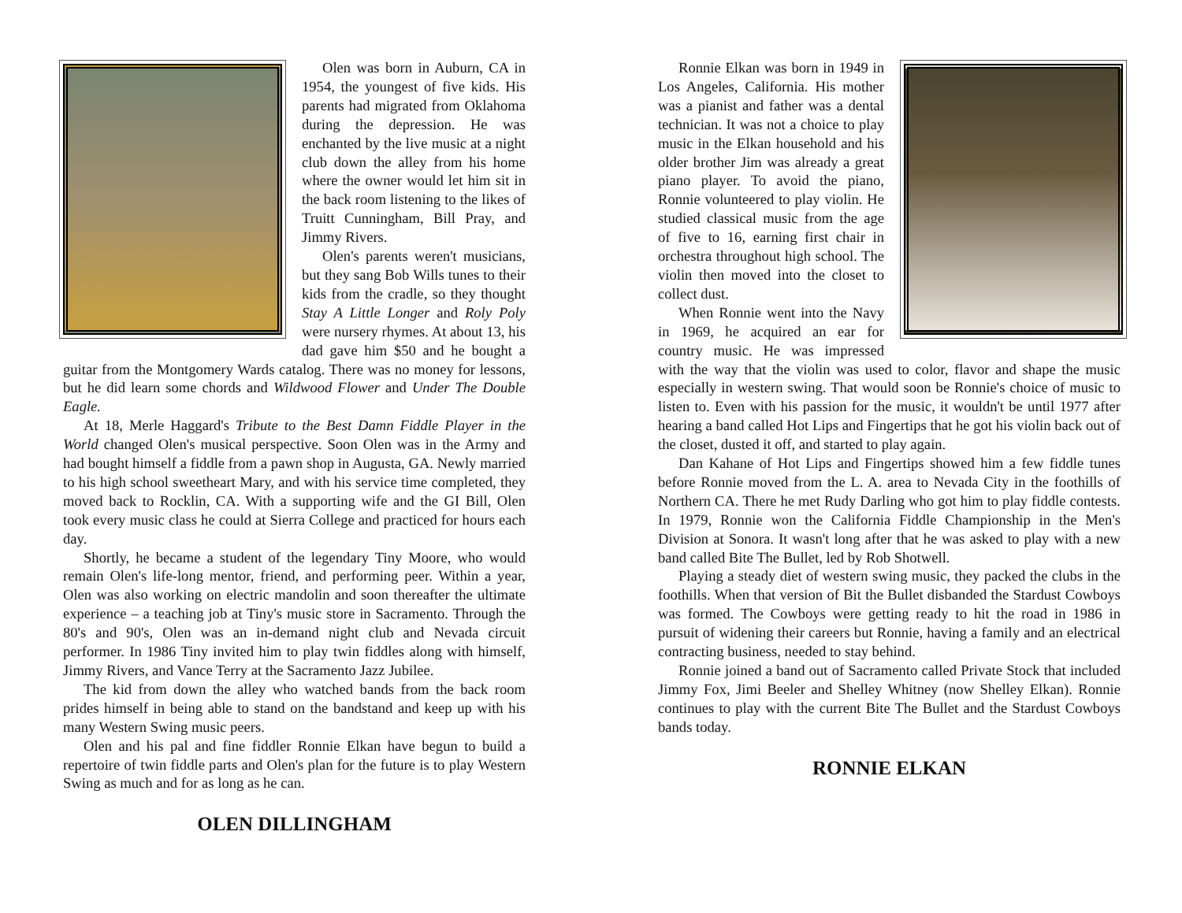Olen was born in Auburn, CA in 1954, the youngest of five kids. His parents had migrated from Oklahoma during the depression. He was enchanted by the live music at a night club down the alley from his home where the owner would let him sit in the back room listening to the likes of Truitt Cunningham, Bill Pray, and Jimmy Rivers.
Olen's parents weren't musicians, but they sang Bob Wills tunes to their kids from the cradle, so they thought Stay A Little Longer and Roly Poly were nursery rhymes. At about 13, his dad gave him $50 and he bought a guitar from the Montgomery Wards catalog. There was no money for lessons, but he did learn some chords and Wildwood Flower and Under The Double Eagle.
At 18, Merle Haggard's Tribute to the Best Damn Fiddle Player in the World changed Olen's musical perspective. Soon Olen was in the Army and had bought himself a fiddle from a pawn shop in Augusta, GA. Newly married to his high school sweetheart Mary, and with his service time completed, they moved back to Rocklin, CA. With a supporting wife and the GI Bill, Olen took every music class he could at Sierra College and practiced for hours each day.
Shortly, he became a student of the legendary Tiny Moore, who would remain Olen's life-long mentor, friend, and performing peer. Within a year, Olen was also working on electric mandolin and soon thereafter the ultimate experience – a teaching job at Tiny's music store in Sacramento. Through the 80's and 90's, Olen was an in-demand night club and Nevada circuit performer. In 1986 Tiny invited him to play twin fiddles along with himself, Jimmy Rivers, and Vance Terry at the Sacramento Jazz Jubilee.
The kid from down the alley who watched bands from the back room prides himself in being able to stand on the bandstand and keep up with his many Western Swing music peers.
Olen and his pal and fine fiddler Ronnie Elkan have begun to build a repertoire of twin fiddle parts and Olen's plan for the future is to play Western Swing as much and for as long as he can.
OLEN DILLINGHAM
Ronnie Elkan was born in 1949 in Los Angeles, California. His mother was a pianist and father was a dental technician. It was not a choice to play music in the Elkan household and his older brother Jim was already a great piano player. To avoid the piano, Ronnie volunteered to play violin. He studied classical music from the age of five to 16, earning first chair in orchestra throughout high school. The violin then moved into the closet to collect dust.
When Ronnie went into the Navy in 1969, he acquired an ear for country music. He was impressed with the way that the violin was used to color, flavor and shape the music especially in western swing. That would soon be Ronnie's choice of music to listen to. Even with his passion for the music, it wouldn't be until 1977 after hearing a band called Hot Lips and Fingertips that he got his violin back out of the closet, dusted it off, and started to play again.
Dan Kahane of Hot Lips and Fingertips showed him a few fiddle tunes before Ronnie moved from the L. A. area to Nevada City in the foothills of Northern CA. There he met Rudy Darling who got him to play fiddle contests. In 1979, Ronnie won the California Fiddle Championship in the Men's Division at Sonora. It wasn't long after that he was asked to play with a new band called Bite The Bullet, led by Rob Shotwell.
Playing a steady diet of western swing music, they packed the clubs in the foothills. When that version of Bit the Bullet disbanded the Stardust Cowboys was formed. The Cowboys were getting ready to hit the road in 1986 in pursuit of widening their careers but Ronnie, having a family and an electrical contracting business, needed to stay behind.
Ronnie joined a band out of Sacramento called Private Stock that included Jimmy Fox, Jimi Beeler and Shelley Whitney (now Shelley Elkan). Ronnie continues to play with the current Bite The Bullet and the Stardust Cowboys bands today.
RONNIE ELKAN